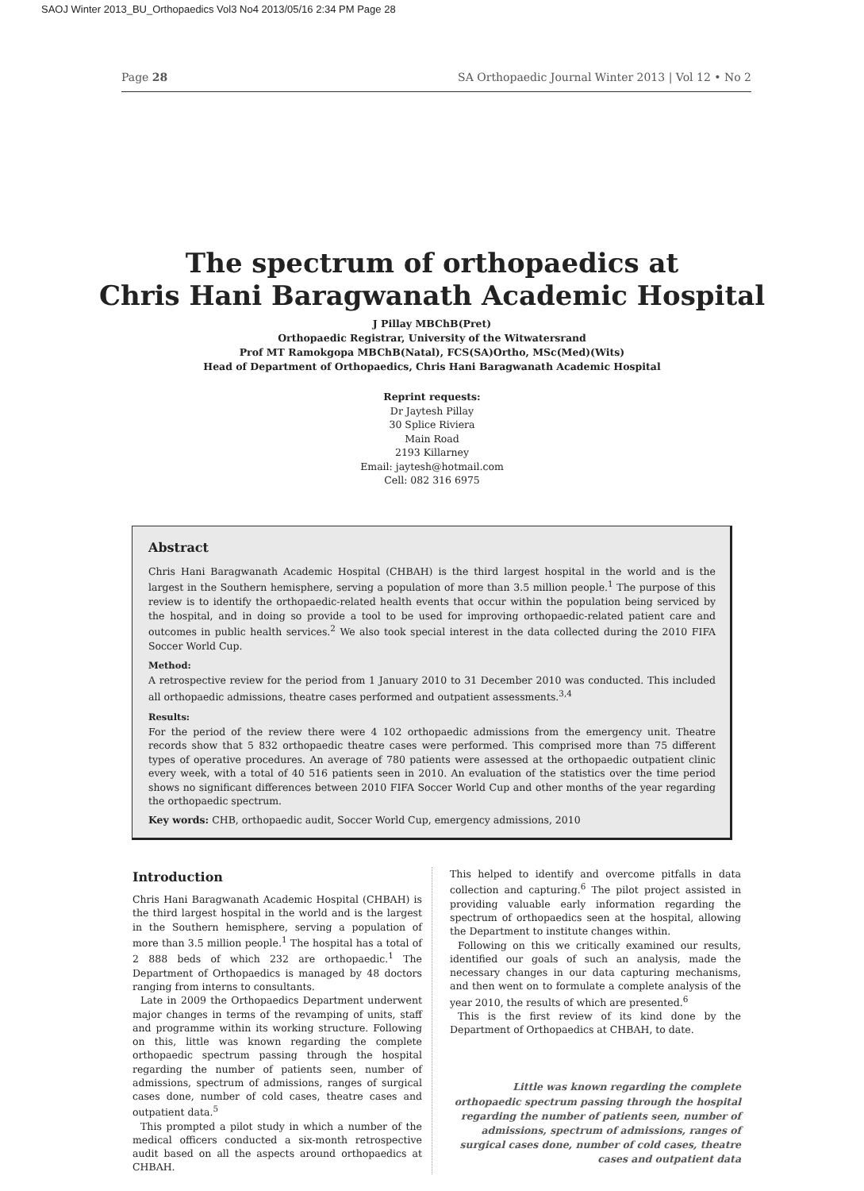SAOJ Winter 2013_BU_Orthopaedics Vol3 No4 2013/05/16 2:34 PM Page 28
Page 28 SA Orthopaedic Journal Winter 2013 | Vol 12 • No 2
The spectrum of orthopaedics at
Chris Hani Baragwanath Academic Hospital
J Pillay MBChB(Pret)
Orthopaedic Registrar, University of the Witwatersrand
Prof MT Ramokgopa MBChB(Natal), FCS(SA)Ortho, MSc(Med)(Wits)
Head of Department of Orthopaedics, Chris Hani Baragwanath Academic Hospital
Reprint requests:
Dr Jaytesh Pillay
30 Splice Riviera
Main Road
2193 Killarney
Email: jaytesh@hotmail.com
Cell: 082 316 6975
Abstract
Chris Hani Baragwanath Academic Hospital (CHBAH) is the third largest hospital in the world and is the largest in the Southern hemisphere, serving a population of more than 3.5 million people.<sup>1</sup> The purpose of this review is to identify the orthopaedic-related health events that occur within the population being serviced by the hospital, and in doing so provide a tool to be used for improving orthopaedic-related patient care and outcomes in public health services.<sup>2</sup> We also took special interest in the data collected during the 2010 FIFA Soccer World Cup.
Method:
A retrospective review for the period from 1 January 2010 to 31 December 2010 was conducted. This included all orthopaedic admissions, theatre cases performed and outpatient assessments.<sup>3,4</sup>
Results:
For the period of the review there were 4 102 orthopaedic admissions from the emergency unit. Theatre records show that 5 832 orthopaedic theatre cases were performed. This comprised more than 75 different types of operative procedures. An average of 780 patients were assessed at the orthopaedic outpatient clinic every week, with a total of 40 516 patients seen in 2010. An evaluation of the statistics over the time period shows no significant differences between 2010 FIFA Soccer World Cup and other months of the year regarding the orthopaedic spectrum.
Key words: CHB, orthopaedic audit, Soccer World Cup, emergency admissions, 2010
Introduction
Chris Hani Baragwanath Academic Hospital (CHBAH) is the third largest hospital in the world and is the largest in the Southern hemisphere, serving a population of more than 3.5 million people.<sup>1</sup> The hospital has a total of 2 888 beds of which 232 are orthopaedic.<sup>1</sup> The Department of Orthopaedics is managed by 48 doctors ranging from interns to consultants.
Late in 2009 the Orthopaedics Department underwent major changes in terms of the revamping of units, staff and programme within its working structure. Following on this, little was known regarding the complete orthopaedic spectrum passing through the hospital regarding the number of patients seen, number of admissions, spectrum of admissions, ranges of surgical cases done, number of cold cases, theatre cases and outpatient data.<sup>5</sup>
This prompted a pilot study in which a number of the medical officers conducted a six-month retrospective audit based on all the aspects around orthopaedics at CHBAH.
This helped to identify and overcome pitfalls in data collection and capturing.<sup>6</sup> The pilot project assisted in providing valuable early information regarding the spectrum of orthopaedics seen at the hospital, allowing the Department to institute changes within.
Following on this we critically examined our results, identified our goals of such an analysis, made the necessary changes in our data capturing mechanisms, and then went on to formulate a complete analysis of the year 2010, the results of which are presented.<sup>6</sup>
This is the first review of its kind done by the Department of Orthopaedics at CHBAH, to date.
Little was known regarding the complete orthopaedic spectrum passing through the hospital regarding the number of patients seen, number of admissions, spectrum of admissions, ranges of surgical cases done, number of cold cases, theatre cases and outpatient data